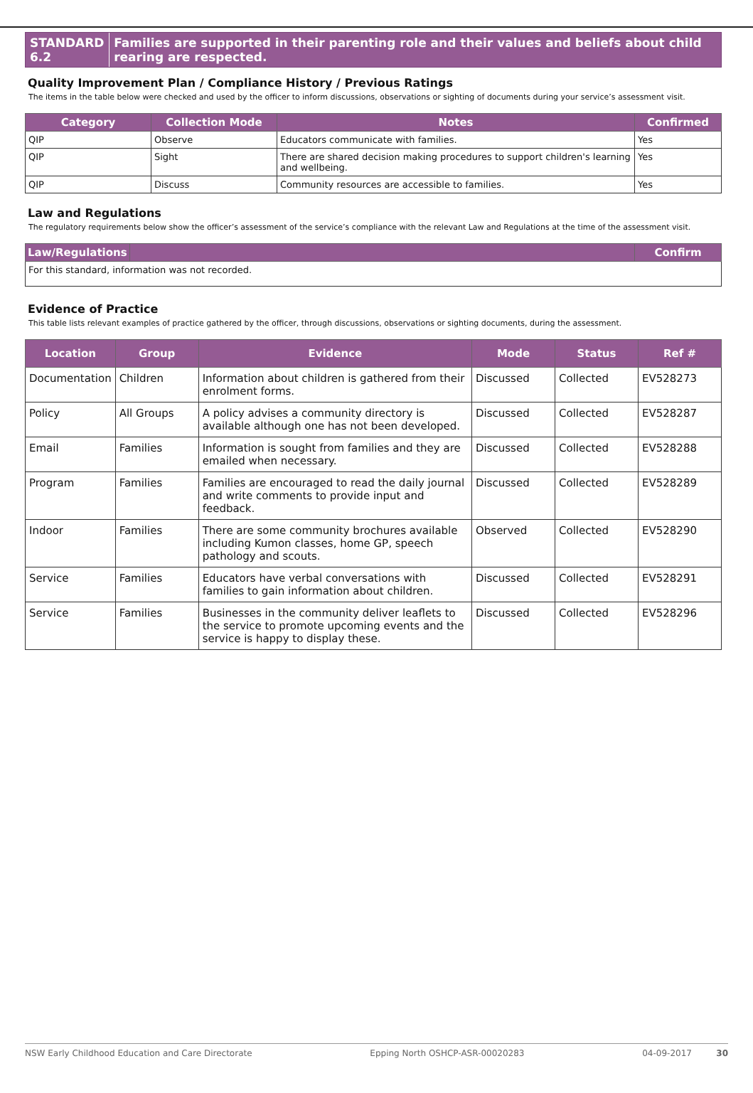STANDARD 6.2 Families are supported in their parenting role and their values and beliefs about child rearing are respected.
Quality Improvement Plan / Compliance History / Previous Ratings
The items in the table below were checked and used by the officer to inform discussions, observations or sighting of documents during your service’s assessment visit.
| Category | Collection Mode | Notes | Confirmed |
| --- | --- | --- | --- |
| QIP | Observe | Educators communicate with families. | Yes |
| QIP | Sight | There are shared decision making procedures to support children's learning and wellbeing. | Yes |
| QIP | Discuss | Community resources are accessible to families. | Yes |
Law and Regulations
The regulatory requirements below show the officer’s assessment of the service’s compliance with the relevant Law and Regulations at the time of the assessment visit.
| Law/Regulations | | Confirm |
| --- | --- | --- |
| For this standard, information was not recorded. | | |
Evidence of Practice
This table lists relevant examples of practice gathered by the officer, through discussions, observations or sighting documents, during the assessment.
| Location | Group | Evidence | Mode | Status | Ref # |
| --- | --- | --- | --- | --- | --- |
| Documentation | Children | Information about children is gathered from their enrolment forms. | Discussed | Collected | EV528273 |
| Policy | All Groups | A policy advises a community directory is available although one has not been developed. | Discussed | Collected | EV528287 |
| Email | Families | Information is sought from families and they are emailed when necessary. | Discussed | Collected | EV528288 |
| Program | Families | Families are encouraged to read the daily journal and write comments to provide input and feedback. | Discussed | Collected | EV528289 |
| Indoor | Families | There are some community brochures available including Kumon classes, home GP, speech pathology and scouts. | Observed | Collected | EV528290 |
| Service | Families | Educators have verbal conversations with families to gain information about children. | Discussed | Collected | EV528291 |
| Service | Families | Businesses in the community deliver leaflets to the service to promote upcoming events and the service is happy to display these. | Discussed | Collected | EV528296 |
NSW Early Childhood Education and Care Directorate Epping North OSHCP-ASR-00020283 04-09-2017 30